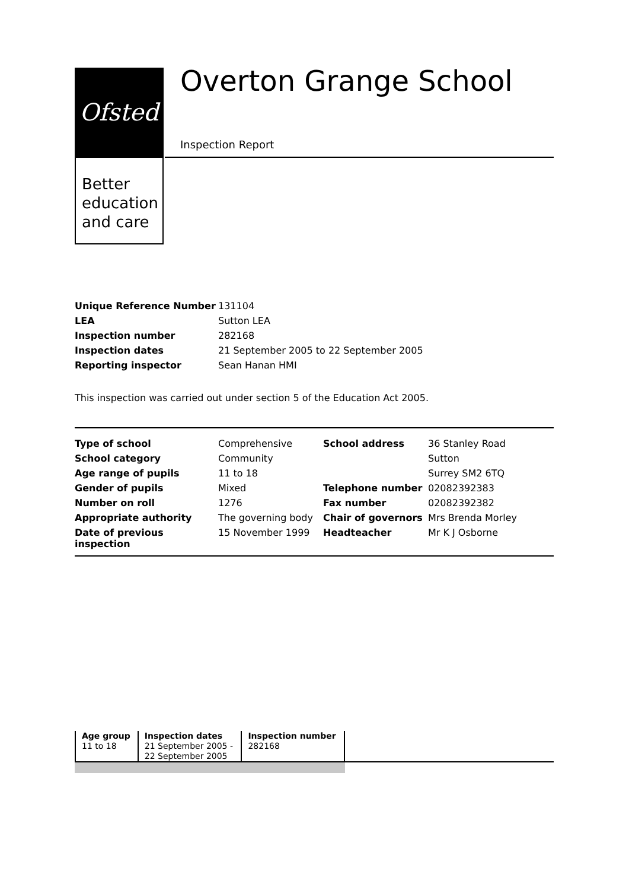Ofsted
Better
education
and care
Overton Grange School
Inspection Report
| Unique Reference Number | 131104 |
| LEA | Sutton LEA |
| Inspection number | 282168 |
| Inspection dates | 21 September 2005 to 22 September 2005 |
| Reporting inspector | Sean Hanan HMI |
This inspection was carried out under section 5 of the Education Act 2005.
| Type of school | Comprehensive | School address | 36 Stanley Road |
| School category | Community | | Sutton |
| Age range of pupils | 11 to 18 | | Surrey SM2 6TQ |
| Gender of pupils | Mixed | Telephone number | 02082392383 |
| Number on roll | 1276 | Fax number | 02082392382 |
| Appropriate authority | The governing body | Chair of governors | Mrs Brenda Morley |
| Date of previous inspection | 15 November 1999 | Headteacher | Mr K J Osborne |
| Age group 11 to 18 | Inspection dates 21 September 2005 - 22 September 2005 | Inspection number 282168 |